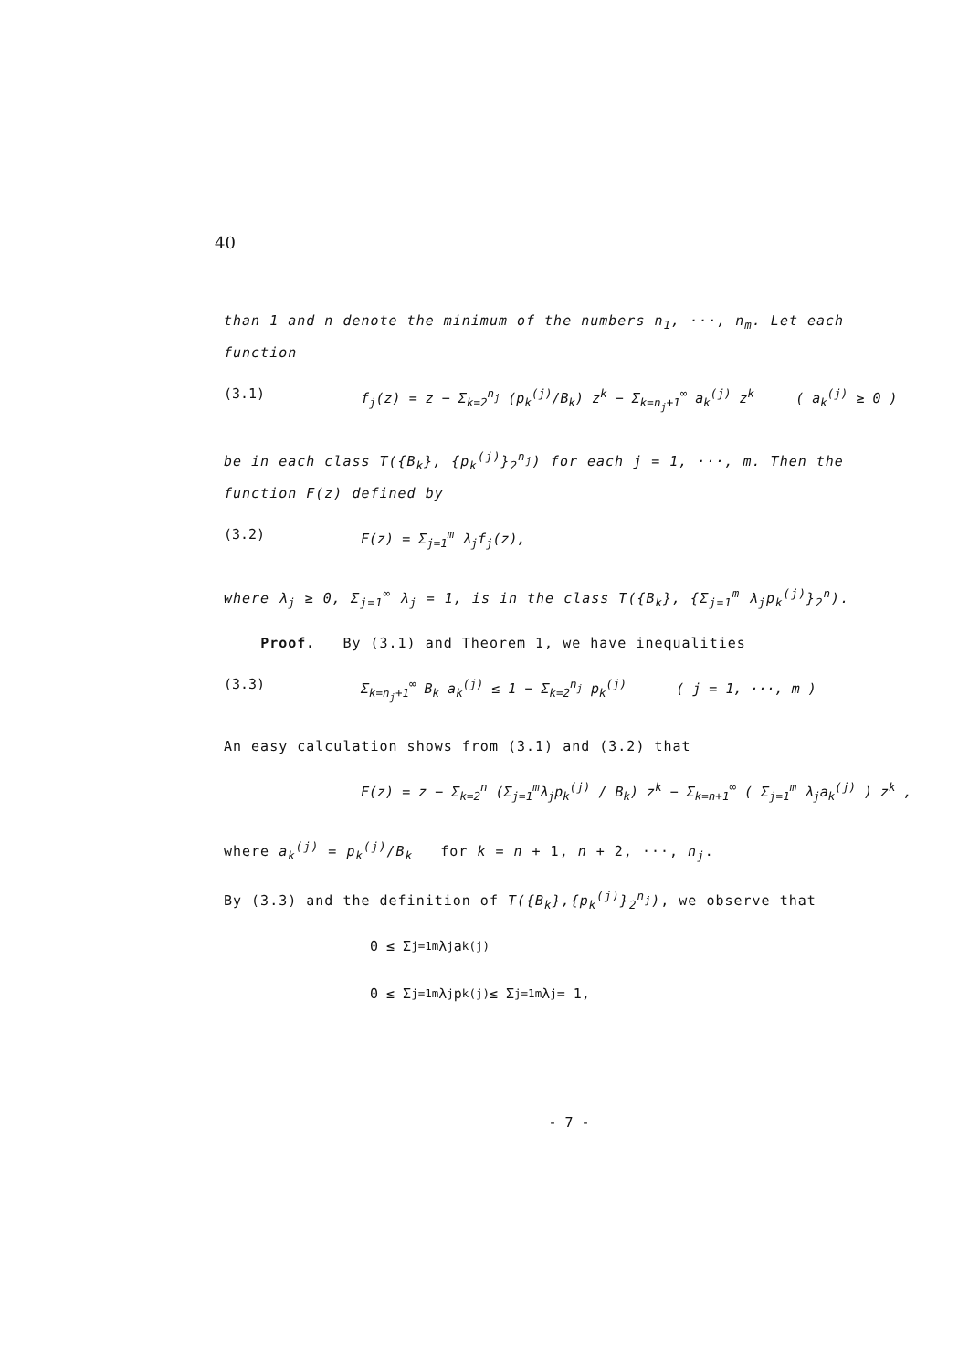40
than 1 and n denote the minimum of the numbers n<sub>1</sub>, ···, n<sub>m</sub>. Let each function
(3.1) f<sub>j</sub>(z) = z − Σ<sub>k=2</sub><sup>n<sub>j</sub></sup> (p<sub>k</sub><sup>(j)</sup>/B<sub>k</sub>) z<sup>k</sup> − Σ<sub>k=n<sub>j</sub>+1</sub><sup>∞</sup> a<sub>k</sub><sup>(j)</sup> z<sup>k</sup> ( a<sub>k</sub><sup>(j)</sup> ≥ 0 )
be in each class T({B<sub>k</sub>}, {p<sub>k</sub><sup>(j)</sup>}<sub>2</sub><sup>n<sub>j</sub></sup>) for each j = 1, ···, m. Then the function F(z) defined by
(3.2) F(z) = Σ<sub>j=1</sub><sup>m</sup> λ<sub>j</sub>f<sub>j</sub>(z),
where λ<sub>j</sub> ≥ 0, Σ<sub>j=1</sub><sup>∞</sup> λ<sub>j</sub> = 1, is in the class T({B<sub>k</sub>}, {Σ<sub>j=1</sub><sup>m</sup> λ<sub>j</sub>p<sub>k</sub><sup>(j)</sup>}<sub>2</sub><sup>n</sup>).
Proof. By (3.1) and Theorem 1, we have inequalities
(3.3) Σ<sub>k=n<sub>j</sub>+1</sub><sup>∞</sup> B<sub>k</sub> a<sub>k</sub><sup>(j)</sup> ≤ 1 − Σ<sub>k=2</sub><sup>n<sub>j</sub></sup> p<sub>k</sub><sup>(j)</sup> ( j = 1, ···, m )
An easy calculation shows from (3.1) and (3.2) that
F(z) = z − Σ<sub>k=2</sub><sup>n</sup> (Σ<sub>j=1</sub><sup>m</sup>λ<sub>j</sub>p<sub>k</sub><sup>(j)</sup> / B<sub>k</sub>) z<sup>k</sup> − Σ<sub>k=n+1</sub><sup>∞</sup> ( Σ<sub>j=1</sub><sup>m</sup> λ<sub>j</sub>a<sub>k</sub><sup>(j)</sup> ) z<sup>k</sup> ,
where a<sub>k</sub><sup>(j)</sup> = p<sub>k</sub><sup>(j)</sup>/B<sub>k</sub> for k = n + 1, n + 2, ···, n<sub>j</sub>.
By (3.3) and the definition of T({B<sub>k</sub>},{p<sub>k</sub><sup>(j)</sup>}<sub>2</sub><sup>n<sub>j</sub></sup>), we observe that
0 ≤ Σ<sub>j=1</sub><sup>m</sup> λ<sub>j</sub>a<sub>k</sub><sup>(j)</sup>
0 ≤ Σ<sub>j=1</sub><sup>m</sup> λ<sub>j</sub>p<sub>k</sub><sup>(j)</sup> ≤ Σ<sub>j=1</sub><sup>m</sup> λ<sub>j</sub> = 1,
- 7 -